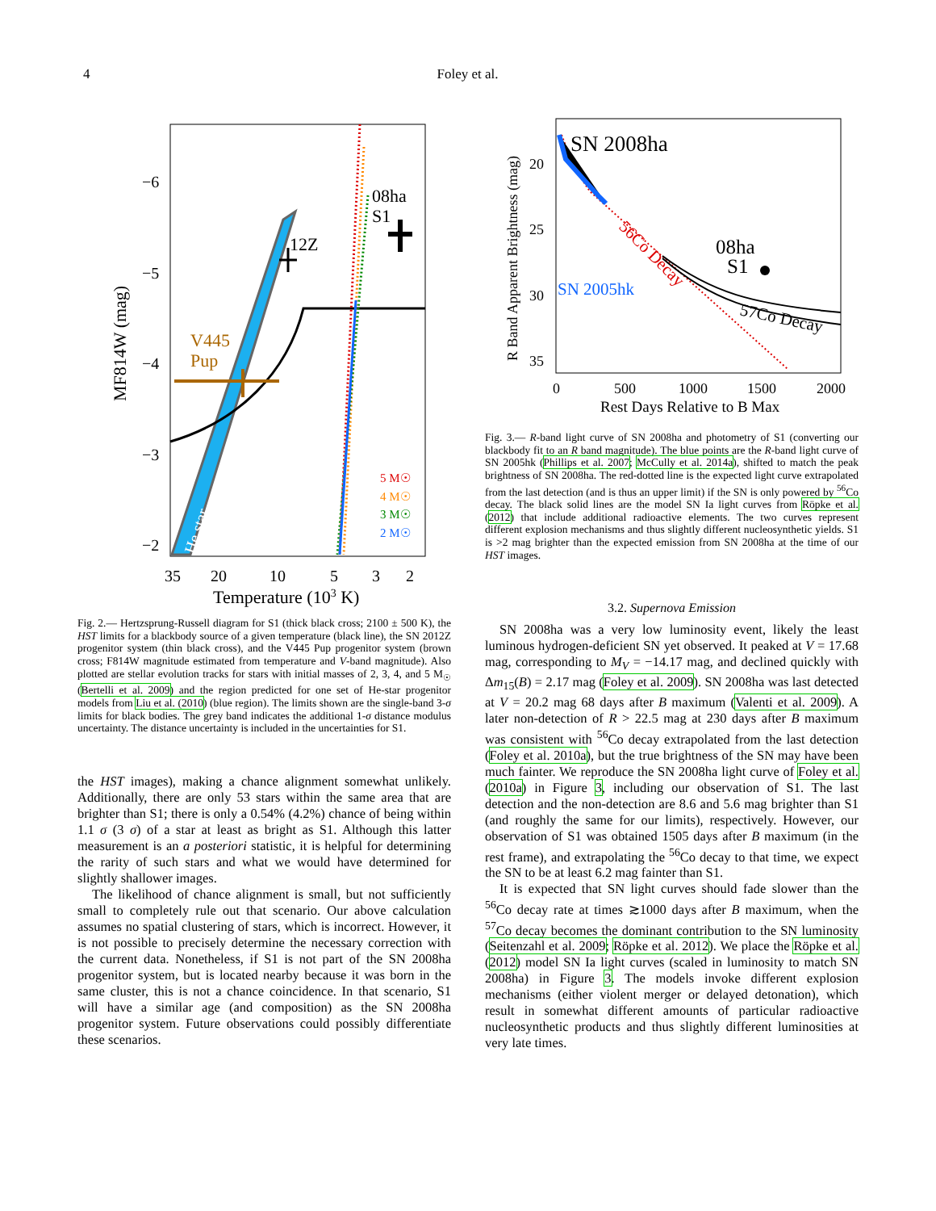4 Foley et al.
08ha
S1
12Z
V445
Pup
5 M☉
4 M☉
3 M☉
2 M☉
−6
−5
−4
−3
−2
35
20
10
5
3
2
Temperature (103 K)
MF814W (mag)
He star
Fig. 2.— Hertzsprung-Russell diagram for S1 (thick black cross; 2100 ± 500 K), the HST limits for a blackbody source of a given temperature (black line), the SN 2012Z progenitor system (thin black cross), and the V445 Pup progenitor system (brown cross; F814W magnitude estimated from temperature and V-band magnitude). Also plotted are stellar evolution tracks for stars with initial masses of 2, 3, 4, and 5 M<sub>☉</sub> (Bertelli et al. 2009) and the region predicted for one set of He-star progenitor models from Liu et al. (2010) (blue region). The limits shown are the single-band 3-σ limits for black bodies. The grey band indicates the additional 1-σ distance modulus uncertainty. The distance uncertainty is included in the uncertainties for S1.
the HST images), making a chance alignment somewhat unlikely. Additionally, there are only 53 stars within the same area that are brighter than S1; there is only a 0.54% (4.2%) chance of being within 1.1 σ (3 σ) of a star at least as bright as S1. Although this latter measurement is an a posteriori statistic, it is helpful for determining the rarity of such stars and what we would have determined for slightly shallower images.
The likelihood of chance alignment is small, but not sufficiently small to completely rule out that scenario. Our above calculation assumes no spatial clustering of stars, which is incorrect. However, it is not possible to precisely determine the necessary correction with the current data. Nonetheless, if S1 is not part of the SN 2008ha progenitor system, but is located nearby because it was born in the same cluster, this is not a chance coincidence. In that scenario, S1 will have a similar age (and composition) as the SN 2008ha progenitor system. Future observations could possibly differentiate these scenarios.
SN 2008ha
08ha
S1
SN 2005hk
56Co Decay
57Co Decay
20
25
30
35
0
500
1000
1500
2000
Rest Days Relative to B Max
R Band Apparent Brightness (mag)
Fig. 3.— R-band light curve of SN 2008ha and photometry of S1 (converting our blackbody fit to an R band magnitude). The blue points are the R-band light curve of SN 2005hk (Phillips et al. 2007; McCully et al. 2014a), shifted to match the peak brightness of SN 2008ha. The red-dotted line is the expected light curve extrapolated from the last detection (and is thus an upper limit) if the SN is only powered by <sup>56</sup>Co decay. The black solid lines are the model SN Ia light curves from Röpke et al. (2012) that include additional radioactive elements. The two curves represent different explosion mechanisms and thus slightly different nucleosynthetic yields. S1 is >2 mag brighter than the expected emission from SN 2008ha at the time of our HST images.
3.2. Supernova Emission
SN 2008ha was a very low luminosity event, likely the least luminous hydrogen-deficient SN yet observed. It peaked at V = 17.68 mag, corresponding to M<sub>V</sub> = −14.17 mag, and declined quickly with Δm<sub>15</sub>(B) = 2.17 mag (Foley et al. 2009). SN 2008ha was last detected at V = 20.2 mag 68 days after B maximum (Valenti et al. 2009). A later non-detection of R > 22.5 mag at 230 days after B maximum was consistent with <sup>56</sup>Co decay extrapolated from the last detection (Foley et al. 2010a), but the true brightness of the SN may have been much fainter. We reproduce the SN 2008ha light curve of Foley et al. (2010a) in Figure 3, including our observation of S1. The last detection and the non-detection are 8.6 and 5.6 mag brighter than S1 (and roughly the same for our limits), respectively. However, our observation of S1 was obtained 1505 days after B maximum (in the rest frame), and extrapolating the <sup>56</sup>Co decay to that time, we expect the SN to be at least 6.2 mag fainter than S1.
It is expected that SN light curves should fade slower than the <sup>56</sup>Co decay rate at times ≳1000 days after B maximum, when the <sup>57</sup>Co decay becomes the dominant contribution to the SN luminosity (Seitenzahl et al. 2009; Röpke et al. 2012). We place the Röpke et al. (2012) model SN Ia light curves (scaled in luminosity to match SN 2008ha) in Figure 3. The models invoke different explosion mechanisms (either violent merger or delayed detonation), which result in somewhat different amounts of particular radioactive nucleosynthetic products and thus slightly different luminosities at very late times.